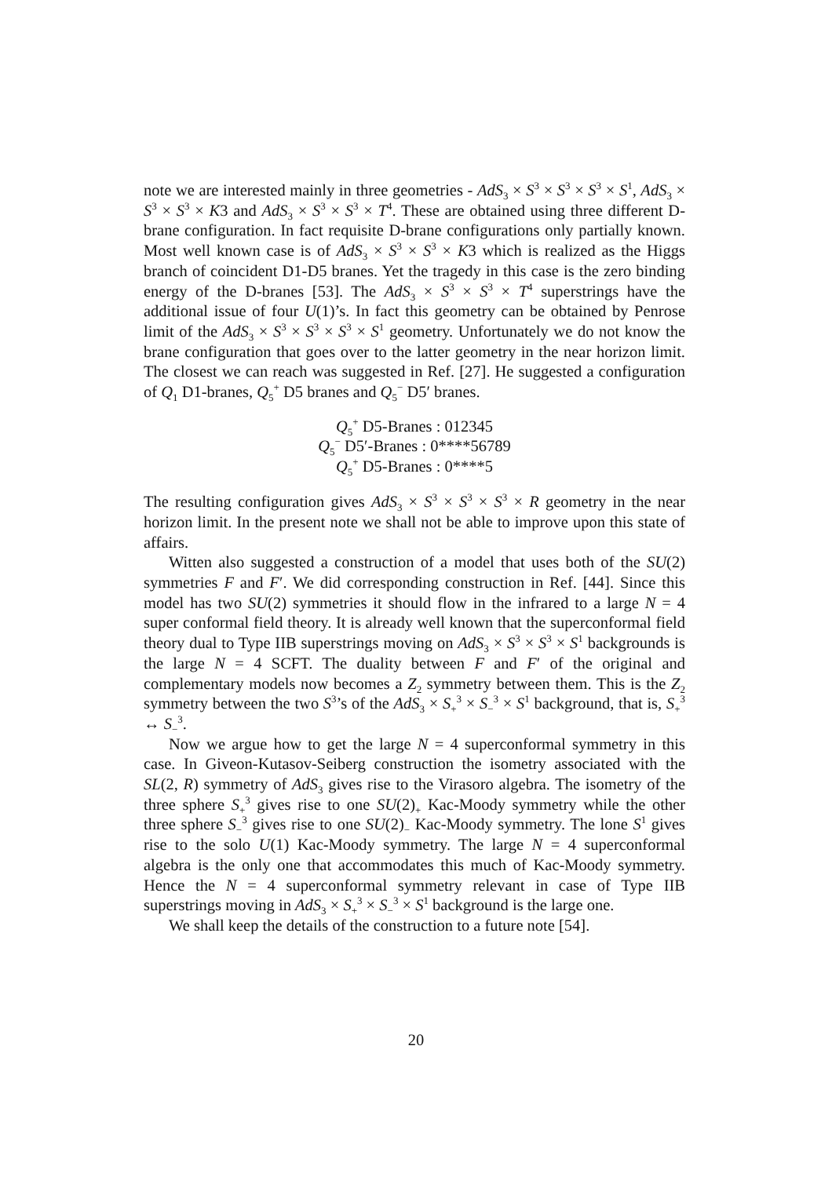note we are interested mainly in three geometries - AdS<sub>3</sub> × S<sup>3</sup> × S<sup>3</sup> × S<sup>3</sup> × S<sup>1</sup>, AdS<sub>3</sub> × S<sup>3</sup> × S<sup>3</sup> × K3 and AdS<sub>3</sub> × S<sup>3</sup> × S<sup>3</sup> × T<sup>4</sup>. These are obtained using three different D-brane configuration. In fact requisite D-brane configurations only partially known. Most well known case is of AdS<sub>3</sub> × S<sup>3</sup> × S<sup>3</sup> × K3 which is realized as the Higgs branch of coincident D1-D5 branes. Yet the tragedy in this case is the zero binding energy of the D-branes [53]. The AdS<sub>3</sub> × S<sup>3</sup> × S<sup>3</sup> × T<sup>4</sup> superstrings have the additional issue of four U(1)’s. In fact this geometry can be obtained by Penrose limit of the AdS<sub>3</sub> × S<sup>3</sup> × S<sup>3</sup> × S<sup>3</sup> × S<sup>1</sup> geometry. Unfortunately we do not know the brane configuration that goes over to the latter geometry in the near horizon limit. The closest we can reach was suggested in Ref. [27]. He suggested a configuration of Q<sub>1</sub> D1-branes, Q<sub>5</sub><sup>+</sup> D5 branes and Q<sub>5</sub><sup>−</sup> D5′ branes.
Q<sub>5</sub><sup>+</sup> D5-Branes : 012345
Q<sub>5</sub><sup>−</sup> D5′-Branes : 0****56789
Q<sub>5</sub><sup>+</sup> D5-Branes : 0****5
The resulting configuration gives AdS<sub>3</sub> × S<sup>3</sup> × S<sup>3</sup> × S<sup>3</sup> × R geometry in the near horizon limit. In the present note we shall not be able to improve upon this state of affairs.
Witten also suggested a construction of a model that uses both of the SU(2) symmetries F and F′. We did corresponding construction in Ref. [44]. Since this model has two SU(2) symmetries it should flow in the infrared to a large N = 4 super conformal field theory. It is already well known that the superconformal field theory dual to Type IIB superstrings moving on AdS<sub>3</sub> × S<sup>3</sup> × S<sup>3</sup> × S<sup>1</sup> backgrounds is the large N = 4 SCFT. The duality between F and F′ of the original and complementary models now becomes a Z<sub>2</sub> symmetry between them. This is the Z<sub>2</sub> symmetry between the two S<sup>3</sup>’s of the AdS<sub>3</sub> × S<sub>+</sub><sup>3</sup> × S<sub>−</sub><sup>3</sup> × S<sup>1</sup> background, that is, S<sub>+</sub><sup>3</sup> ↔ S<sub>−</sub><sup>3</sup>.
Now we argue how to get the large N = 4 superconformal symmetry in this case. In Giveon-Kutasov-Seiberg construction the isometry associated with the SL(2, R) symmetry of AdS<sub>3</sub> gives rise to the Virasoro algebra. The isometry of the three sphere S<sub>+</sub><sup>3</sup> gives rise to one SU(2)<sub>+</sub> Kac-Moody symmetry while the other three sphere S<sub>−</sub><sup>3</sup> gives rise to one SU(2)<sub>−</sub> Kac-Moody symmetry. The lone S<sup>1</sup> gives rise to the solo U(1) Kac-Moody symmetry. The large N = 4 superconformal algebra is the only one that accommodates this much of Kac-Moody symmetry. Hence the N = 4 superconformal symmetry relevant in case of Type IIB superstrings moving in AdS<sub>3</sub> × S<sub>+</sub><sup>3</sup> × S<sub>−</sub><sup>3</sup> × S<sup>1</sup> background is the large one.
We shall keep the details of the construction to a future note [54].
20